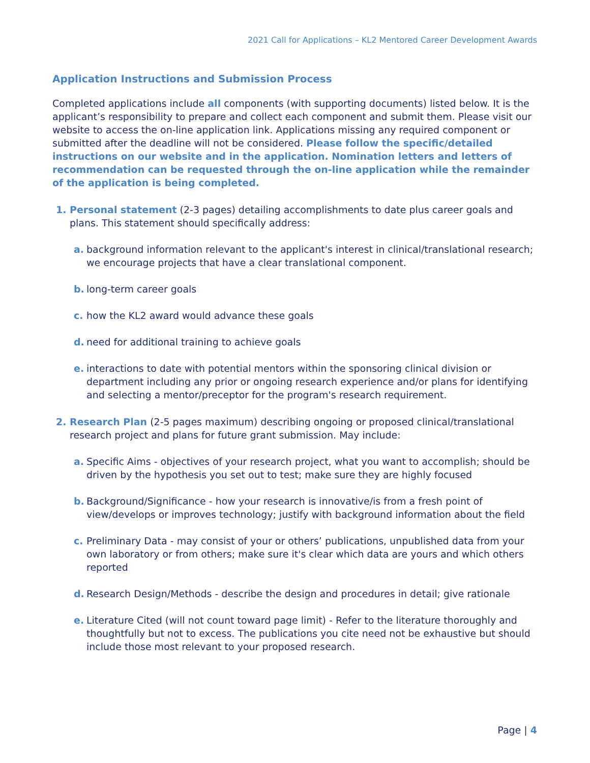2021 Call for Applications – KL2 Mentored Career Development Awards
Application Instructions and Submission Process
Completed applications include all components (with supporting documents) listed below. It is the applicant’s responsibility to prepare and collect each component and submit them. Please visit our website to access the on-line application link. Applications missing any required component or submitted after the deadline will not be considered. Please follow the specific/detailed instructions on our website and in the application. Nomination letters and letters of recommendation can be requested through the on-line application while the remainder of the application is being completed.
1. Personal statement (2-3 pages) detailing accomplishments to date plus career goals and plans. This statement should specifically address:
a. background information relevant to the applicant's interest in clinical/translational research; we encourage projects that have a clear translational component.
b. long-term career goals
c. how the KL2 award would advance these goals
d. need for additional training to achieve goals
e. interactions to date with potential mentors within the sponsoring clinical division or department including any prior or ongoing research experience and/or plans for identifying and selecting a mentor/preceptor for the program's research requirement.
2. Research Plan (2-5 pages maximum) describing ongoing or proposed clinical/translational research project and plans for future grant submission. May include:
a. Specific Aims - objectives of your research project, what you want to accomplish; should be driven by the hypothesis you set out to test; make sure they are highly focused
b. Background/Significance - how your research is innovative/is from a fresh point of view/develops or improves technology; justify with background information about the field
c. Preliminary Data - may consist of your or others’ publications, unpublished data from your own laboratory or from others; make sure it's clear which data are yours and which others reported
d. Research Design/Methods - describe the design and procedures in detail; give rationale
e. Literature Cited (will not count toward page limit) - Refer to the literature thoroughly and thoughtfully but not to excess. The publications you cite need not be exhaustive but should include those most relevant to your proposed research.
Page | 4